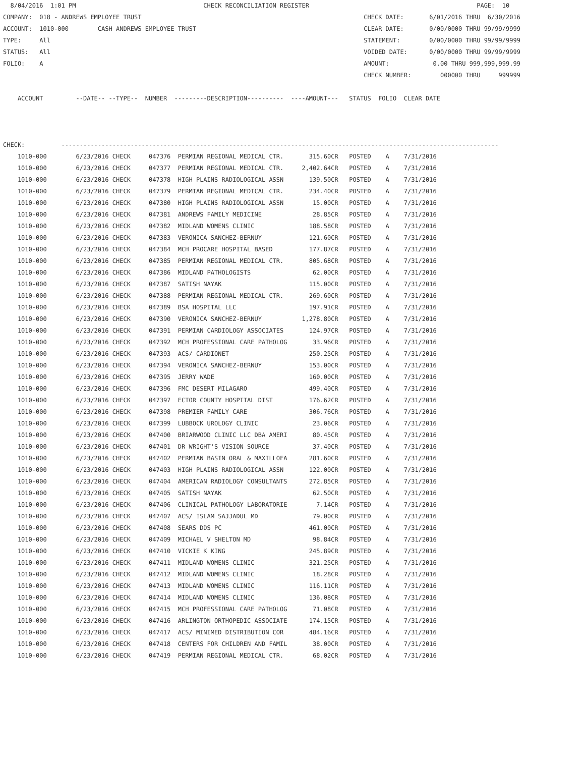8/04/2016  1:01 PM                                   CHECK RECONCILIATION REGISTER                                              PAGE:  10
COMPANY:  018 - ANDREWS EMPLOYEE TRUST                                                             CHECK DATE:       6/01/2016 THRU  6/30/2016
ACCOUNT:  1010-000        CASH ANDREWS EMPLOYEE TRUST                                              CLEAR DATE:       0/00/0000 THRU 99/99/9999
TYPE:     All                                                                                      STATEMENT:        0/00/0000 THRU 99/99/9999
STATUS:   All                                                                                      VOIDED DATE:      0/00/0000 THRU 99/99/9999
FOLIO:    A                                                                                        AMOUNT:            0.00 THRU 999,999,999.99
                                                                                                   CHECK NUMBER:        000000 THRU     999999

    ACCOUNT         --DATE-- --TYPE--  NUMBER  ---------DESCRIPTION----------  ----AMOUNT---   STATUS  FOLIO  CLEAR DATE



CHECK:          ------------------------------------------------------------------------------------------------------------------------
    1010-000        6/23/2016 CHECK     047376  PERMIAN REGIONAL MEDICAL CTR.       315.60CR   POSTED    A    7/31/2016
    1010-000        6/23/2016 CHECK     047377  PERMIAN REGIONAL MEDICAL CTR.     2,402.64CR   POSTED    A    7/31/2016
    1010-000        6/23/2016 CHECK     047378  HIGH PLAINS RADIOLOGICAL ASSN       139.50CR   POSTED    A    7/31/2016
    1010-000        6/23/2016 CHECK     047379  PERMIAN REGIONAL MEDICAL CTR.       234.40CR   POSTED    A    7/31/2016
    1010-000        6/23/2016 CHECK     047380  HIGH PLAINS RADIOLOGICAL ASSN        15.00CR   POSTED    A    7/31/2016
    1010-000        6/23/2016 CHECK     047381  ANDREWS FAMILY MEDICINE              28.85CR   POSTED    A    7/31/2016
    1010-000        6/23/2016 CHECK     047382  MIDLAND WOMENS CLINIC               188.58CR   POSTED    A    7/31/2016
    1010-000        6/23/2016 CHECK     047383  VERONICA SANCHEZ-BERNUY             121.60CR   POSTED    A    7/31/2016
    1010-000        6/23/2016 CHECK     047384  MCH PROCARE HOSPITAL BASED          177.87CR   POSTED    A    7/31/2016
    1010-000        6/23/2016 CHECK     047385  PERMIAN REGIONAL MEDICAL CTR.       805.68CR   POSTED    A    7/31/2016
    1010-000        6/23/2016 CHECK     047386  MIDLAND PATHOLOGISTS                 62.00CR   POSTED    A    7/31/2016
    1010-000        6/23/2016 CHECK     047387  SATISH NAYAK                        115.00CR   POSTED    A    7/31/2016
    1010-000        6/23/2016 CHECK     047388  PERMIAN REGIONAL MEDICAL CTR.       269.60CR   POSTED    A    7/31/2016
    1010-000        6/23/2016 CHECK     047389  BSA HOSPITAL LLC                    197.91CR   POSTED    A    7/31/2016
    1010-000        6/23/2016 CHECK     047390  VERONICA SANCHEZ-BERNUY           1,278.80CR   POSTED    A    7/31/2016
    1010-000        6/23/2016 CHECK     047391  PERMIAN CARDIOLOGY ASSOCIATES       124.97CR   POSTED    A    7/31/2016
    1010-000        6/23/2016 CHECK     047392  MCH PROFESSIONAL CARE PATHOLOG       33.96CR   POSTED    A    7/31/2016
    1010-000        6/23/2016 CHECK     047393  ACS/ CARDIONET                      250.25CR   POSTED    A    7/31/2016
    1010-000        6/23/2016 CHECK     047394  VERONICA SANCHEZ-BERNUY             153.00CR   POSTED    A    7/31/2016
    1010-000        6/23/2016 CHECK     047395  JERRY WADE                          160.00CR   POSTED    A    7/31/2016
    1010-000        6/23/2016 CHECK     047396  FMC DESERT MILAGARO                 499.40CR   POSTED    A    7/31/2016
    1010-000        6/23/2016 CHECK     047397  ECTOR COUNTY HOSPITAL DIST          176.62CR   POSTED    A    7/31/2016
    1010-000        6/23/2016 CHECK     047398  PREMIER FAMILY CARE                 306.76CR   POSTED    A    7/31/2016
    1010-000        6/23/2016 CHECK     047399  LUBBOCK UROLOGY CLINIC               23.06CR   POSTED    A    7/31/2016
    1010-000        6/23/2016 CHECK     047400  BRIARWOOD CLINIC LLC DBA AMERI       80.45CR   POSTED    A    7/31/2016
    1010-000        6/23/2016 CHECK     047401  DR WRIGHT'S VISION SOURCE            37.40CR   POSTED    A    7/31/2016
    1010-000        6/23/2016 CHECK     047402  PERMIAN BASIN ORAL & MAXILLOFA      281.60CR   POSTED    A    7/31/2016
    1010-000        6/23/2016 CHECK     047403  HIGH PLAINS RADIOLOGICAL ASSN       122.00CR   POSTED    A    7/31/2016
    1010-000        6/23/2016 CHECK     047404  AMERICAN RADIOLOGY CONSULTANTS      272.85CR   POSTED    A    7/31/2016
    1010-000        6/23/2016 CHECK     047405  SATISH NAYAK                         62.50CR   POSTED    A    7/31/2016
    1010-000        6/23/2016 CHECK     047406  CLINICAL PATHOLOGY LABORATORIE        7.14CR   POSTED    A    7/31/2016
    1010-000        6/23/2016 CHECK     047407  ACS/ ISLAM SAJJADUL MD               79.00CR   POSTED    A    7/31/2016
    1010-000        6/23/2016 CHECK     047408  SEARS DDS PC                        461.00CR   POSTED    A    7/31/2016
    1010-000        6/23/2016 CHECK     047409  MICHAEL V SHELTON MD                 98.84CR   POSTED    A    7/31/2016
    1010-000        6/23/2016 CHECK     047410  VICKIE K KING                       245.89CR   POSTED    A    7/31/2016
    1010-000        6/23/2016 CHECK     047411  MIDLAND WOMENS CLINIC               321.25CR   POSTED    A    7/31/2016
    1010-000        6/23/2016 CHECK     047412  MIDLAND WOMENS CLINIC                18.28CR   POSTED    A    7/31/2016
    1010-000        6/23/2016 CHECK     047413  MIDLAND WOMENS CLINIC               116.11CR   POSTED    A    7/31/2016
    1010-000        6/23/2016 CHECK     047414  MIDLAND WOMENS CLINIC               136.08CR   POSTED    A    7/31/2016
    1010-000        6/23/2016 CHECK     047415  MCH PROFESSIONAL CARE PATHOLOG       71.08CR   POSTED    A    7/31/2016
    1010-000        6/23/2016 CHECK     047416  ARLINGTON ORTHOPEDIC ASSOCIATE      174.15CR   POSTED    A    7/31/2016
    1010-000        6/23/2016 CHECK     047417  ACS/ MINIMED DISTRIBUTION COR       484.16CR   POSTED    A    7/31/2016
    1010-000        6/23/2016 CHECK     047418  CENTERS FOR CHILDREN AND FAMIL       38.00CR   POSTED    A    7/31/2016
    1010-000        6/23/2016 CHECK     047419  PERMIAN REGIONAL MEDICAL CTR.        68.02CR   POSTED    A    7/31/2016